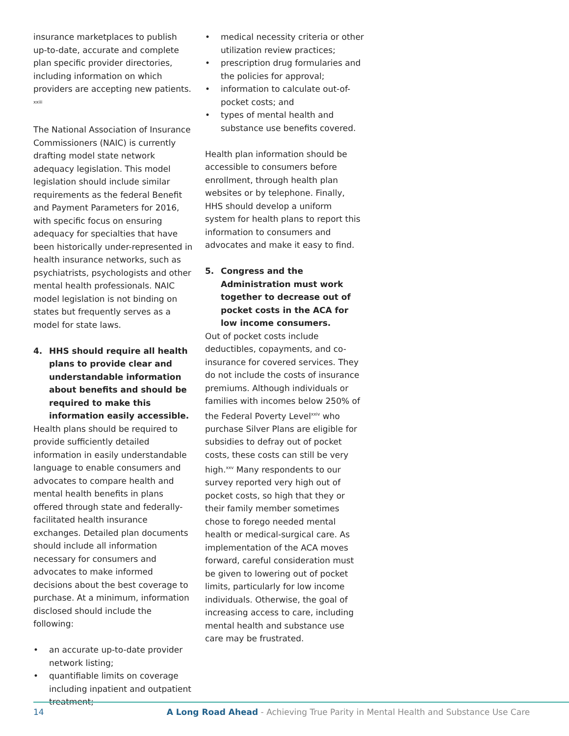insurance marketplaces to publish up-to-date, accurate and complete plan specific provider directories, including information on which providers are accepting new patients. <sup>xxiii</sup>
The National Association of Insurance Commissioners (NAIC) is currently drafting model state network adequacy legislation. This model legislation should include similar requirements as the federal Benefit and Payment Parameters for 2016, with specific focus on ensuring adequacy for specialties that have been historically under-represented in health insurance networks, such as psychiatrists, psychologists and other mental health professionals. NAIC model legislation is not binding on states but frequently serves as a model for state laws.
4. HHS should require all health plans to provide clear and understandable information about benefits and should be required to make this information easily accessible.
Health plans should be required to provide sufficiently detailed information in easily understandable language to enable consumers and advocates to compare health and mental health benefits in plans offered through state and federally-facilitated health insurance exchanges. Detailed plan documents should include all information necessary for consumers and advocates to make informed decisions about the best coverage to purchase. At a minimum, information disclosed should include the following:
• an accurate up-to-date provider network listing;
• quantifiable limits on coverage including inpatient and outpatient treatment;
• medical necessity criteria or other utilization review practices;
• prescription drug formularies and the policies for approval;
• information to calculate out-of-pocket costs; and
• types of mental health and substance use benefits covered.
Health plan information should be accessible to consumers before enrollment, through health plan websites or by telephone. Finally, HHS should develop a uniform system for health plans to report this information to consumers and advocates and make it easy to find.
5. Congress and the Administration must work together to decrease out of pocket costs in the ACA for low income consumers.
Out of pocket costs include deductibles, copayments, and co-insurance for covered services. They do not include the costs of insurance premiums. Although individuals or families with incomes below 250% of the Federal Poverty Level<sup>xxiv</sup> who purchase Silver Plans are eligible for subsidies to defray out of pocket costs, these costs can still be very high.<sup>xxv</sup> Many respondents to our survey reported very high out of pocket costs, so high that they or their family member sometimes chose to forego needed mental health or medical-surgical care. As implementation of the ACA moves forward, careful consideration must be given to lowering out of pocket limits, particularly for low income individuals. Otherwise, the goal of increasing access to care, including mental health and substance use care may be frustrated.
14 A Long Road Ahead - Achieving True Parity in Mental Health and Substance Use Care